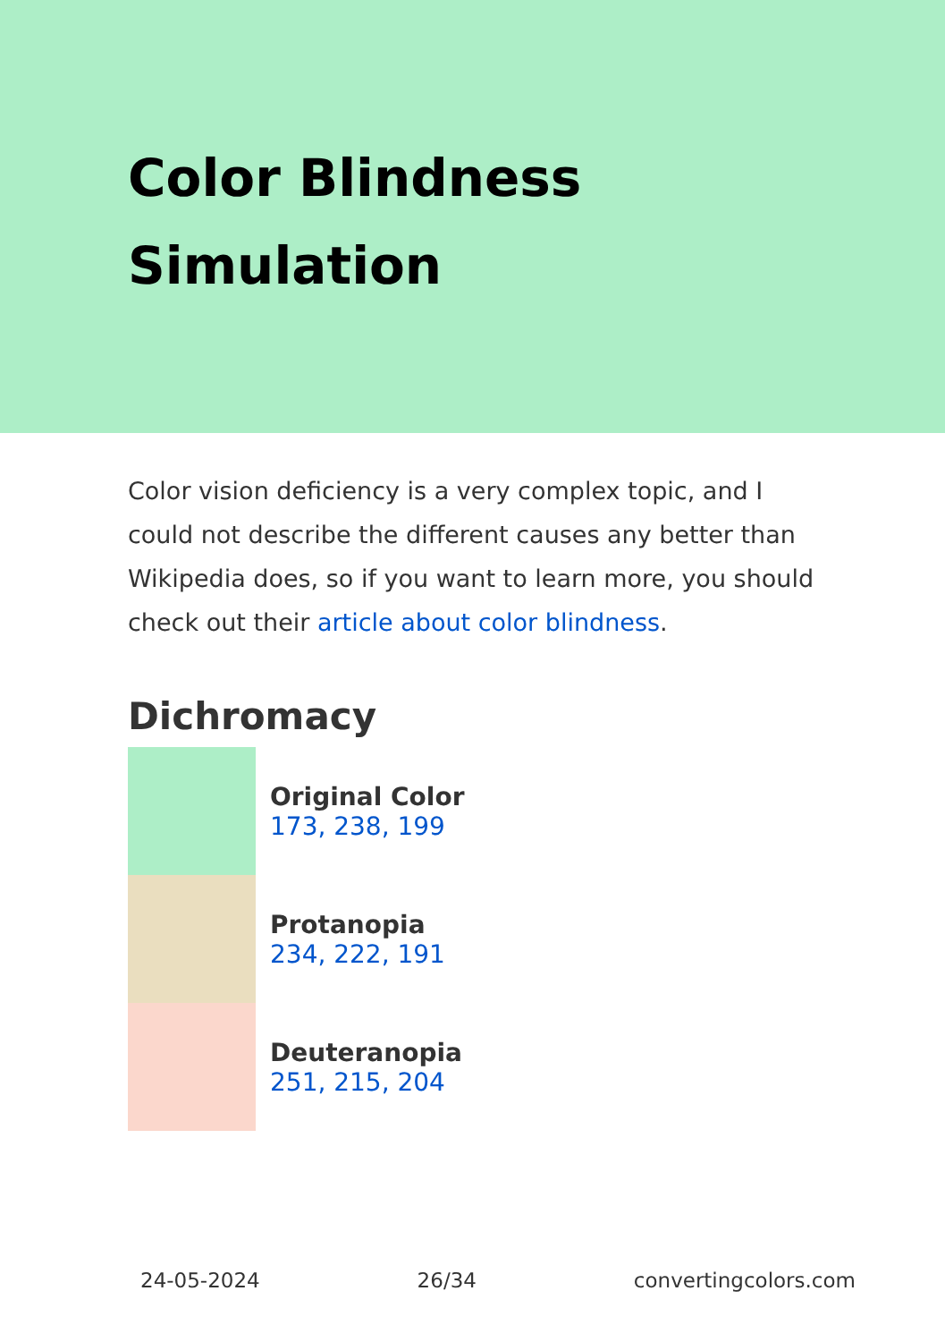Color Blindness
Simulation
Color vision deficiency is a very complex topic, and I could not describe the different causes any better than Wikipedia does, so if you want to learn more, you should check out their article about color blindness.
Dichromacy
Original Color
173, 238, 199
Protanopia
234, 222, 191
Deuteranopia
251, 215, 204
24-05-2024 26/34 convertingcolors.com